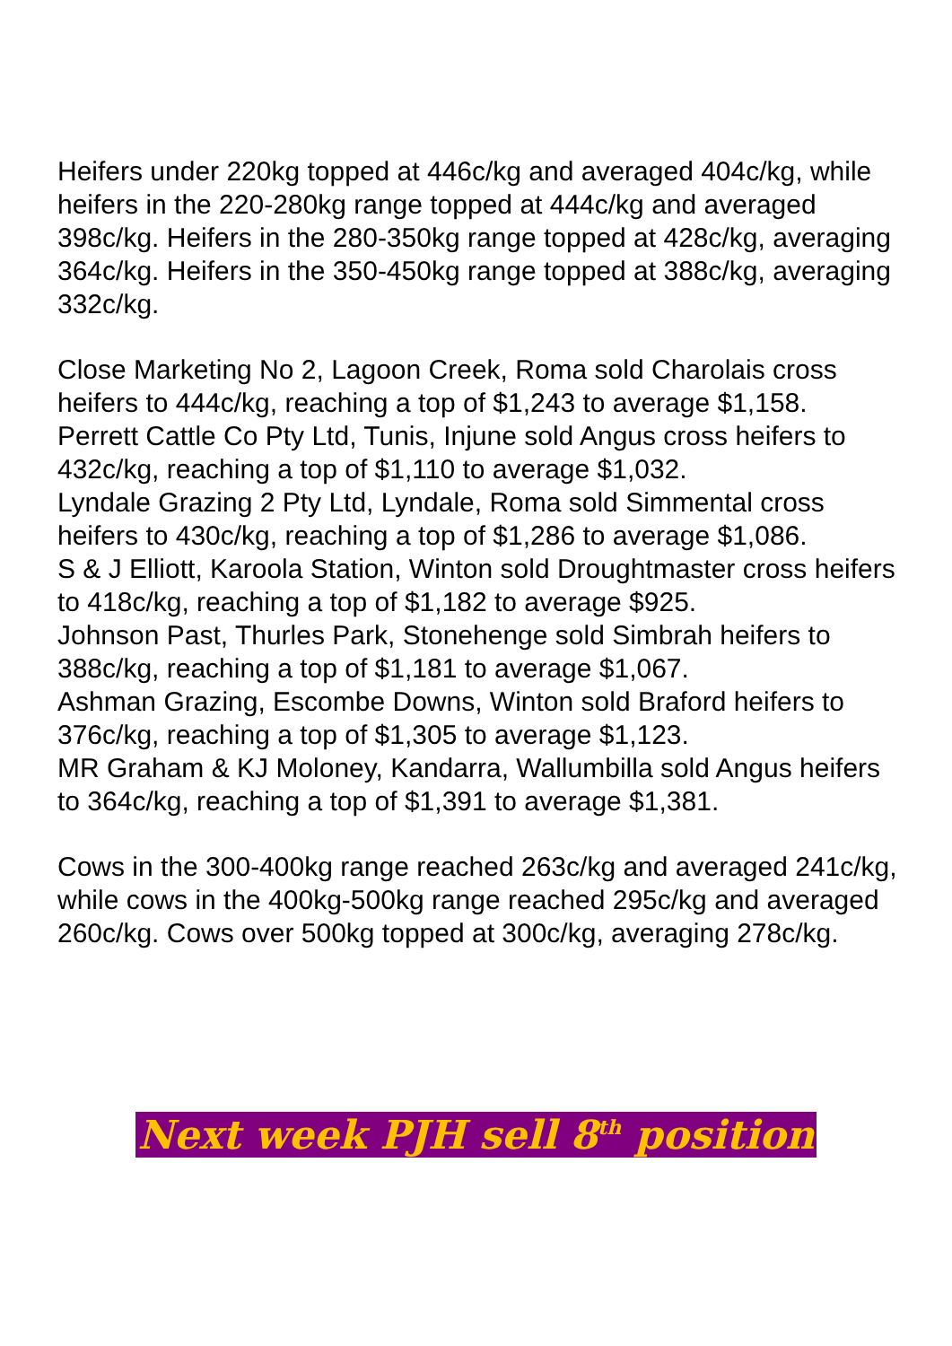Heifers under 220kg topped at 446c/kg and averaged 404c/kg, while heifers in the 220-280kg range topped at 444c/kg and averaged 398c/kg. Heifers in the 280-350kg range topped at 428c/kg, averaging 364c/kg. Heifers in the 350-450kg range topped at 388c/kg, averaging 332c/kg.
Close Marketing No 2, Lagoon Creek, Roma sold Charolais cross heifers to 444c/kg, reaching a top of $1,243 to average $1,158.
Perrett Cattle Co Pty Ltd, Tunis, Injune sold Angus cross heifers to 432c/kg, reaching a top of $1,110 to average $1,032.
Lyndale Grazing 2 Pty Ltd, Lyndale, Roma sold Simmental cross heifers to 430c/kg, reaching a top of $1,286 to average $1,086.
S & J Elliott, Karoola Station, Winton sold Droughtmaster cross heifers to 418c/kg, reaching a top of $1,182 to average $925.
Johnson Past, Thurles Park, Stonehenge sold Simbrah heifers to 388c/kg, reaching a top of $1,181 to average $1,067.
Ashman Grazing, Escombe Downs, Winton sold Braford heifers to 376c/kg, reaching a top of $1,305 to average $1,123.
MR Graham & KJ Moloney, Kandarra, Wallumbilla sold Angus heifers to 364c/kg, reaching a top of $1,391 to average $1,381.
Cows in the 300-400kg range reached 263c/kg and averaged 241c/kg, while cows in the 400kg-500kg range reached 295c/kg and averaged 260c/kg. Cows over 500kg topped at 300c/kg, averaging 278c/kg.
Next week PJH sell 8<sup>th</sup> position